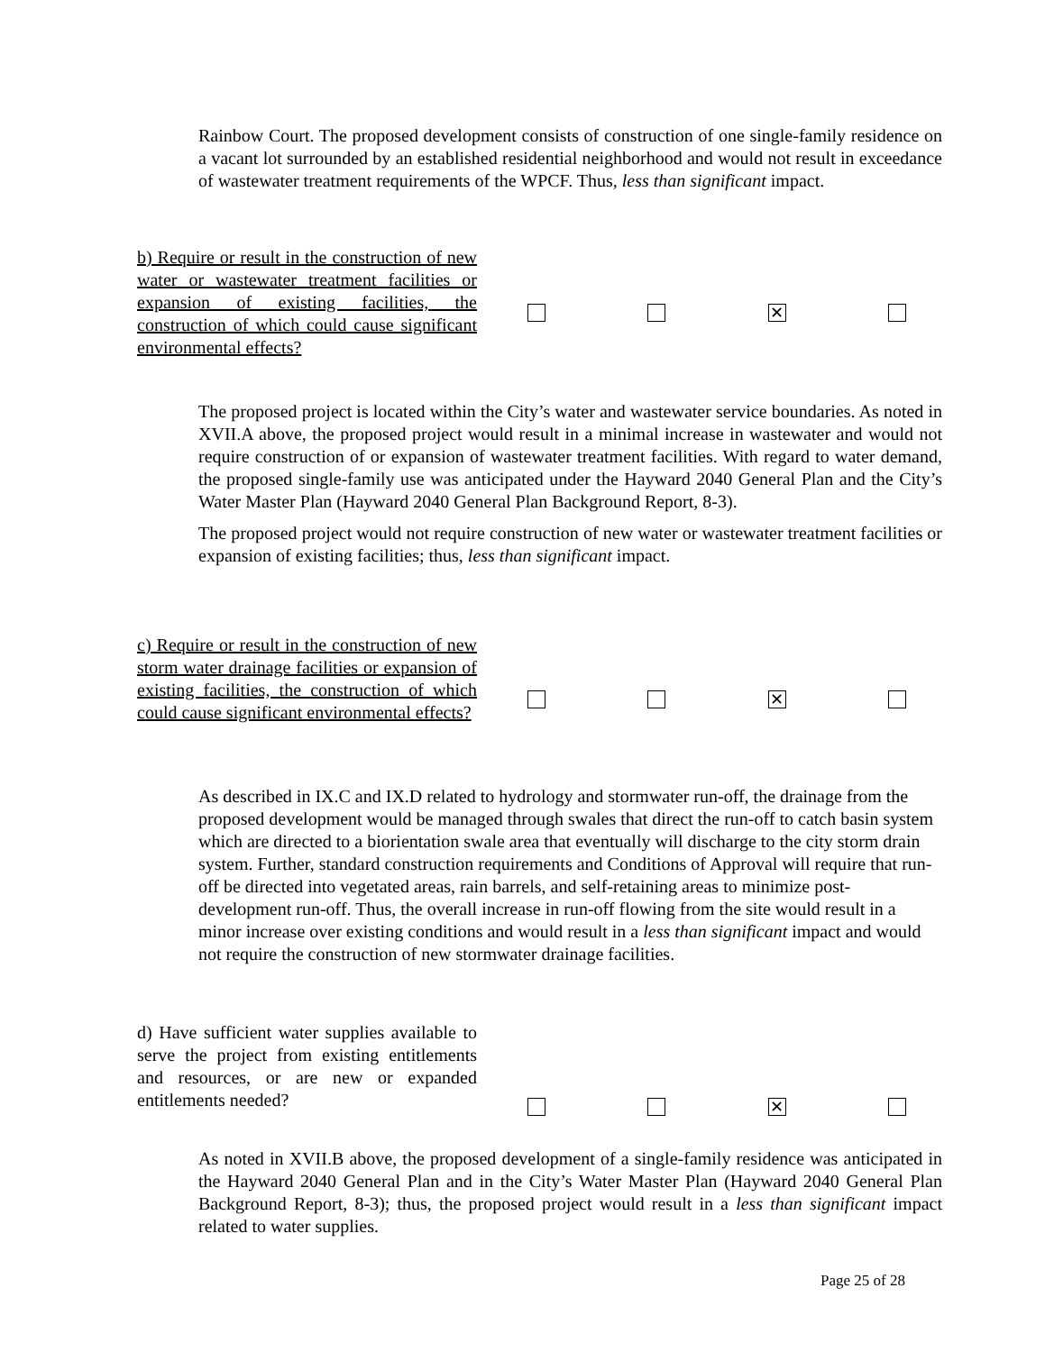Rainbow Court. The proposed development consists of construction of one single-family residence on a vacant lot surrounded by an established residential neighborhood and would not result in exceedance of wastewater treatment requirements of the WPCF. Thus, less than significant impact.
b) Require or result in the construction of new water or wastewater treatment facilities or expansion of existing facilities, the construction of which could cause significant environmental effects?
✕
The proposed project is located within the City’s water and wastewater service boundaries. As noted in XVII.A above, the proposed project would result in a minimal increase in wastewater and would not require construction of or expansion of wastewater treatment facilities. With regard to water demand, the proposed single-family use was anticipated under the Hayward 2040 General Plan and the City’s Water Master Plan (Hayward 2040 General Plan Background Report, 8-3).
The proposed project would not require construction of new water or wastewater treatment facilities or expansion of existing facilities; thus, less than significant impact.
c) Require or result in the construction of new storm water drainage facilities or expansion of existing facilities, the construction of which could cause significant environmental effects?
✕
As described in IX.C and IX.D related to hydrology and stormwater run-off, the drainage from the proposed development would be managed through swales that direct the run-off to catch basin system which are directed to a biorientation swale area that eventually will discharge to the city storm drain system. Further, standard construction requirements and Conditions of Approval will require that run-off be directed into vegetated areas, rain barrels, and self-retaining areas to minimize post-development run-off. Thus, the overall increase in run-off flowing from the site would result in a minor increase over existing conditions and would result in a less than significant impact and would not require the construction of new stormwater drainage facilities.
d) Have sufficient water supplies available to serve the project from existing entitlements and resources, or are new or expanded entitlements needed?
✕
As noted in XVII.B above, the proposed development of a single-family residence was anticipated in the Hayward 2040 General Plan and in the City’s Water Master Plan (Hayward 2040 General Plan Background Report, 8-3); thus, the proposed project would result in a less than significant impact related to water supplies.
Page 25 of 28